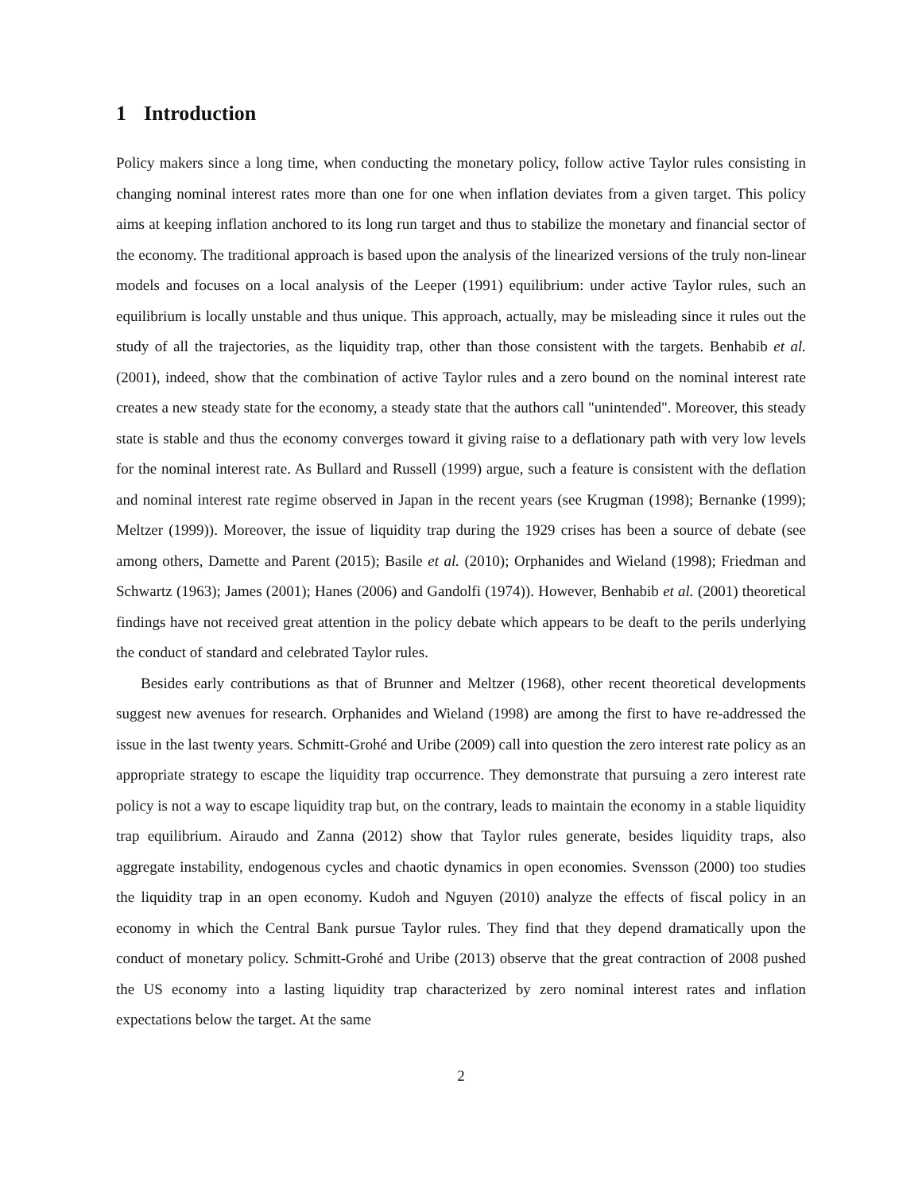1 Introduction
Policy makers since a long time, when conducting the monetary policy, follow active Taylor rules consisting in changing nominal interest rates more than one for one when inflation deviates from a given target. This policy aims at keeping inflation anchored to its long run target and thus to stabilize the monetary and financial sector of the economy. The traditional approach is based upon the analysis of the linearized versions of the truly non-linear models and focuses on a local analysis of the Leeper (1991) equilibrium: under active Taylor rules, such an equilibrium is locally unstable and thus unique. This approach, actually, may be misleading since it rules out the study of all the trajectories, as the liquidity trap, other than those consistent with the targets. Benhabib et al. (2001), indeed, show that the combination of active Taylor rules and a zero bound on the nominal interest rate creates a new steady state for the economy, a steady state that the authors call "unintended". Moreover, this steady state is stable and thus the economy converges toward it giving raise to a deflationary path with very low levels for the nominal interest rate. As Bullard and Russell (1999) argue, such a feature is consistent with the deflation and nominal interest rate regime observed in Japan in the recent years (see Krugman (1998); Bernanke (1999); Meltzer (1999)). Moreover, the issue of liquidity trap during the 1929 crises has been a source of debate (see among others, Damette and Parent (2015); Basile et al. (2010); Orphanides and Wieland (1998); Friedman and Schwartz (1963); James (2001); Hanes (2006) and Gandolfi (1974)). However, Benhabib et al. (2001) theoretical findings have not received great attention in the policy debate which appears to be deaft to the perils underlying the conduct of standard and celebrated Taylor rules.
Besides early contributions as that of Brunner and Meltzer (1968), other recent theoretical developments suggest new avenues for research. Orphanides and Wieland (1998) are among the first to have re-addressed the issue in the last twenty years. Schmitt-Grohé and Uribe (2009) call into question the zero interest rate policy as an appropriate strategy to escape the liquidity trap occurrence. They demonstrate that pursuing a zero interest rate policy is not a way to escape liquidity trap but, on the contrary, leads to maintain the economy in a stable liquidity trap equilibrium. Airaudo and Zanna (2012) show that Taylor rules generate, besides liquidity traps, also aggregate instability, endogenous cycles and chaotic dynamics in open economies. Svensson (2000) too studies the liquidity trap in an open economy. Kudoh and Nguyen (2010) analyze the effects of fiscal policy in an economy in which the Central Bank pursue Taylor rules. They find that they depend dramatically upon the conduct of monetary policy. Schmitt-Grohé and Uribe (2013) observe that the great contraction of 2008 pushed the US economy into a lasting liquidity trap characterized by zero nominal interest rates and inflation expectations below the target. At the same
2